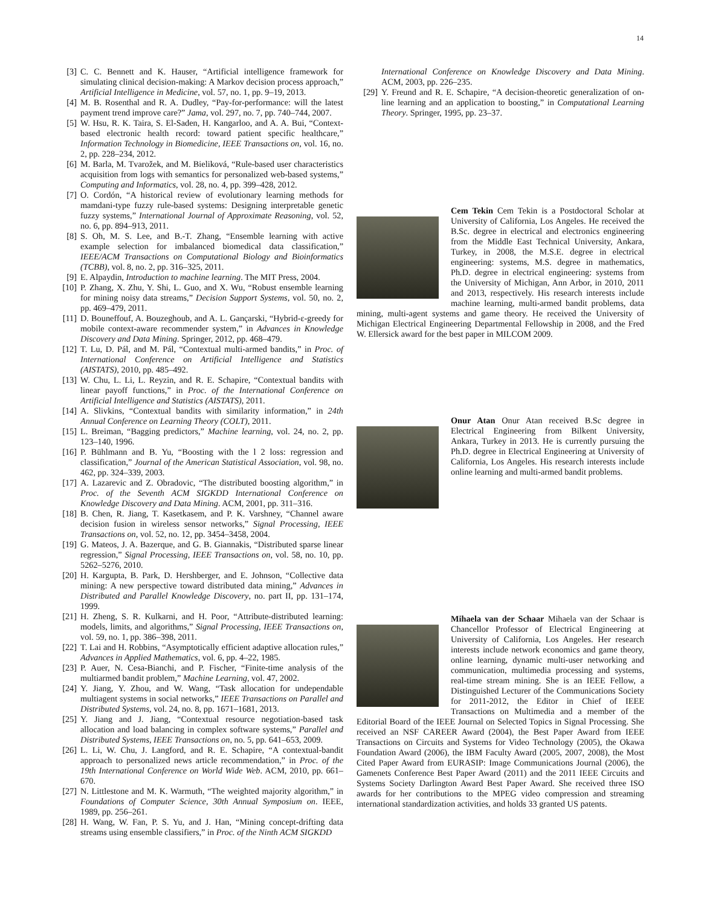14
[3] C. C. Bennett and K. Hauser, “Artificial intelligence framework for simulating clinical decision-making: A Markov decision process approach,” Artificial Intelligence in Medicine, vol. 57, no. 1, pp. 9–19, 2013.
[4] M. B. Rosenthal and R. A. Dudley, “Pay-for-performance: will the latest payment trend improve care?” Jama, vol. 297, no. 7, pp. 740–744, 2007.
[5] W. Hsu, R. K. Taira, S. El-Saden, H. Kangarloo, and A. A. Bui, “Context-based electronic health record: toward patient specific healthcare,” Information Technology in Biomedicine, IEEE Transactions on, vol. 16, no. 2, pp. 228–234, 2012.
[6] M. Barla, M. Tvarožek, and M. Bieliková, “Rule-based user characteristics acquisition from logs with semantics for personalized web-based systems,” Computing and Informatics, vol. 28, no. 4, pp. 399–428, 2012.
[7] O. Cordón, “A historical review of evolutionary learning methods for mamdani-type fuzzy rule-based systems: Designing interpretable genetic fuzzy systems,” International Journal of Approximate Reasoning, vol. 52, no. 6, pp. 894–913, 2011.
[8] S. Oh, M. S. Lee, and B.-T. Zhang, “Ensemble learning with active example selection for imbalanced biomedical data classification,” IEEE/ACM Transactions on Computational Biology and Bioinformatics (TCBB), vol. 8, no. 2, pp. 316–325, 2011.
[9] E. Alpaydin, Introduction to machine learning. The MIT Press, 2004.
[10] P. Zhang, X. Zhu, Y. Shi, L. Guo, and X. Wu, “Robust ensemble learning for mining noisy data streams,” Decision Support Systems, vol. 50, no. 2, pp. 469–479, 2011.
[11] D. Bouneffouf, A. Bouzeghoub, and A. L. Gançarski, “Hybrid-ε-greedy for mobile context-aware recommender system,” in Advances in Knowledge Discovery and Data Mining. Springer, 2012, pp. 468–479.
[12] T. Lu, D. Pál, and M. Pál, “Contextual multi-armed bandits,” in Proc. of International Conference on Artificial Intelligence and Statistics (AISTATS), 2010, pp. 485–492.
[13] W. Chu, L. Li, L. Reyzin, and R. E. Schapire, “Contextual bandits with linear payoff functions,” in Proc. of the International Conference on Artificial Intelligence and Statistics (AISTATS), 2011.
[14] A. Slivkins, “Contextual bandits with similarity information,” in 24th Annual Conference on Learning Theory (COLT), 2011.
[15] L. Breiman, “Bagging predictors,” Machine learning, vol. 24, no. 2, pp. 123–140, 1996.
[16] P. Bühlmann and B. Yu, “Boosting with the l 2 loss: regression and classification,” Journal of the American Statistical Association, vol. 98, no. 462, pp. 324–339, 2003.
[17] A. Lazarevic and Z. Obradovic, “The distributed boosting algorithm,” in Proc. of the Seventh ACM SIGKDD International Conference on Knowledge Discovery and Data Mining. ACM, 2001, pp. 311–316.
[18] B. Chen, R. Jiang, T. Kasetkasem, and P. K. Varshney, “Channel aware decision fusion in wireless sensor networks,” Signal Processing, IEEE Transactions on, vol. 52, no. 12, pp. 3454–3458, 2004.
[19] G. Mateos, J. A. Bazerque, and G. B. Giannakis, “Distributed sparse linear regression,” Signal Processing, IEEE Transactions on, vol. 58, no. 10, pp. 5262–5276, 2010.
[20] H. Kargupta, B. Park, D. Hershberger, and E. Johnson, “Collective data mining: A new perspective toward distributed data mining,” Advances in Distributed and Parallel Knowledge Discovery, no. part II, pp. 131–174, 1999.
[21] H. Zheng, S. R. Kulkarni, and H. Poor, “Attribute-distributed learning: models, limits, and algorithms,” Signal Processing, IEEE Transactions on, vol. 59, no. 1, pp. 386–398, 2011.
[22] T. Lai and H. Robbins, “Asymptotically efficient adaptive allocation rules,” Advances in Applied Mathematics, vol. 6, pp. 4–22, 1985.
[23] P. Auer, N. Cesa-Bianchi, and P. Fischer, “Finite-time analysis of the multiarmed bandit problem,” Machine Learning, vol. 47, 2002.
[24] Y. Jiang, Y. Zhou, and W. Wang, “Task allocation for undependable multiagent systems in social networks,” IEEE Transactions on Parallel and Distributed Systems, vol. 24, no. 8, pp. 1671–1681, 2013.
[25] Y. Jiang and J. Jiang, “Contextual resource negotiation-based task allocation and load balancing in complex software systems,” Parallel and Distributed Systems, IEEE Transactions on, no. 5, pp. 641–653, 2009.
[26] L. Li, W. Chu, J. Langford, and R. E. Schapire, “A contextual-bandit approach to personalized news article recommendation,” in Proc. of the 19th International Conference on World Wide Web. ACM, 2010, pp. 661–670.
[27] N. Littlestone and M. K. Warmuth, “The weighted majority algorithm,” in Foundations of Computer Science, 30th Annual Symposium on. IEEE, 1989, pp. 256–261.
[28] H. Wang, W. Fan, P. S. Yu, and J. Han, “Mining concept-drifting data streams using ensemble classifiers,” in Proc. of the Ninth ACM SIGKDD
International Conference on Knowledge Discovery and Data Mining. ACM, 2003, pp. 226–235.
[29] Y. Freund and R. E. Schapire, “A decision-theoretic generalization of on-line learning and an application to boosting,” in Computational Learning Theory. Springer, 1995, pp. 23–37.
Cem Tekin Cem Tekin is a Postdoctoral Scholar at University of California, Los Angeles. He received the B.Sc. degree in electrical and electronics engineering from the Middle East Technical University, Ankara, Turkey, in 2008, the M.S.E. degree in electrical engineering: systems, M.S. degree in mathematics, Ph.D. degree in electrical engineering: systems from the University of Michigan, Ann Arbor, in 2010, 2011 and 2013, respectively. His research interests include machine learning, multi-armed bandit problems, data mining, multi-agent systems and game theory. He received the University of Michigan Electrical Engineering Departmental Fellowship in 2008, and the Fred W. Ellersick award for the best paper in MILCOM 2009.
Onur Atan Onur Atan received B.Sc degree in Electrical Engineering from Bilkent University, Ankara, Turkey in 2013. He is currently pursuing the Ph.D. degree in Electrical Engineering at University of California, Los Angeles. His research interests include online learning and multi-armed bandit problems.
Mihaela van der Schaar Mihaela van der Schaar is Chancellor Professor of Electrical Engineering at University of California, Los Angeles. Her research interests include network economics and game theory, online learning, dynamic multi-user networking and communication, multimedia processing and systems, real-time stream mining. She is an IEEE Fellow, a Distinguished Lecturer of the Communications Society for 2011-2012, the Editor in Chief of IEEE Transactions on Multimedia and a member of the Editorial Board of the IEEE Journal on Selected Topics in Signal Processing. She received an NSF CAREER Award (2004), the Best Paper Award from IEEE Transactions on Circuits and Systems for Video Technology (2005), the Okawa Foundation Award (2006), the IBM Faculty Award (2005, 2007, 2008), the Most Cited Paper Award from EURASIP: Image Communications Journal (2006), the Gamenets Conference Best Paper Award (2011) and the 2011 IEEE Circuits and Systems Society Darlington Award Best Paper Award. She received three ISO awards for her contributions to the MPEG video compression and streaming international standardization activities, and holds 33 granted US patents.